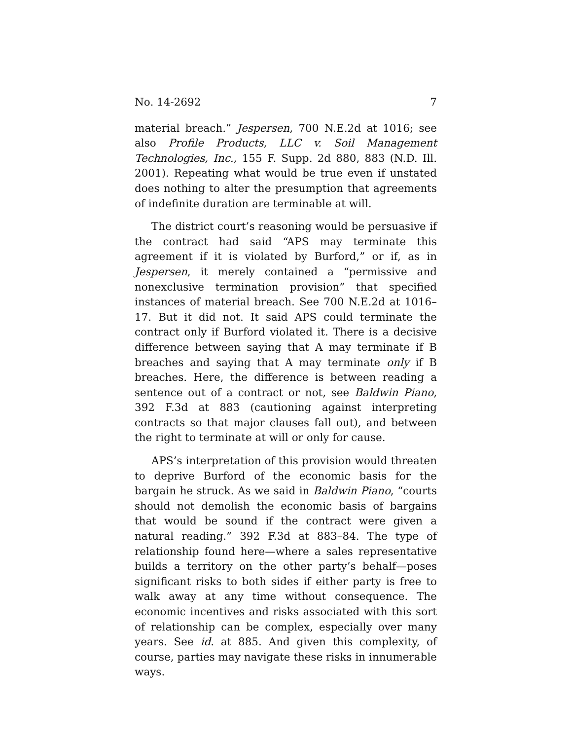No. 14-2692 7
material breach.” Jespersen, 700 N.E.2d at 1016; see also Pro­file Products, LLC v. Soil Management Technologies, Inc., 155 F. Supp. 2d 880, 883 (N.D. Ill. 2001). Repeating what would be true even if unstated does nothing to alter the presumption that agreements of indefinite duration are terminable at will.
The district court’s reasoning would be persuasive if the contract had said “APS may terminate this agreement if it is violated by Burford,” or if, as in Jespersen, it merely con­tained a “permissive and nonexclusive termination provi­sion” that specified instances of material breach. See 700 N.E.2d at 1016–17. But it did not. It said APS could terminate the contract only if Burford violated it. There is a decisive difference between saying that A may terminate if B breach­es and saying that A may terminate only if B breaches. Here, the difference is between reading a sentence out of a contract or not, see Baldwin Piano, 392 F.3d at 883 (cautioning against interpreting contracts so that major clauses fall out), and be­tween the right to terminate at will or only for cause.
APS’s interpretation of this provision would threaten to deprive Burford of the economic basis for the bargain he struck. As we said in Baldwin Piano, “courts should not de­molish the economic basis of bargains that would be sound if the contract were given a natural reading.” 392 F.3d at 883–84. The type of relationship found here—where a sales rep­resentative builds a territory on the other party’s behalf—poses significant risks to both sides if either party is free to walk away at any time without consequence. The economic incentives and risks associated with this sort of relationship can be complex, especially over many years. See id. at 885. And given this complexity, of course, parties may navigate these risks in innumerable ways.